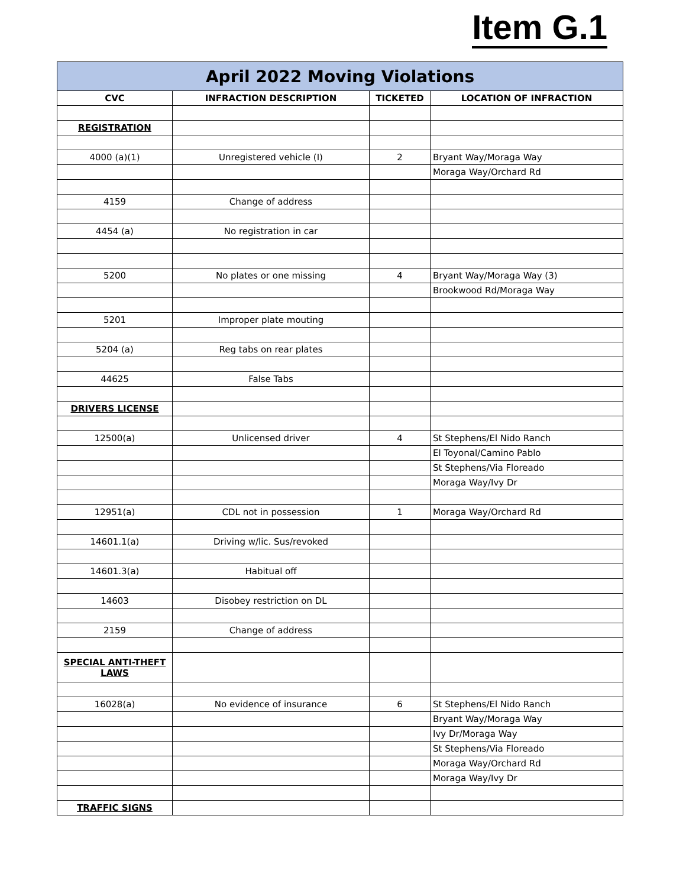Item G.1
| April 2022 Moving Violations | | | |
| --- | --- | --- | --- |
| CVC | INFRACTION DESCRIPTION | TICKETED | LOCATION OF INFRACTION |
| REGISTRATION | | | |
| 4000 (a)(1) | Unregistered vehicle (I) | 2 | Bryant Way/Moraga Way |
| | | | Moraga Way/Orchard Rd |
| 4159 | Change of address | | |
| 4454 (a) | No registration in car | | |
| 5200 | No plates or one missing | 4 | Bryant Way/Moraga Way (3) |
| | | | Brookwood Rd/Moraga Way |
| 5201 | Improper plate mouting | | |
| 5204 (a) | Reg tabs on rear plates | | |
| 44625 | False Tabs | | |
| DRIVERS LICENSE | | | |
| 12500(a) | Unlicensed driver | 4 | St Stephens/El Nido Ranch |
| | | | El Toyonal/Camino Pablo |
| | | | St Stephens/Via Floreado |
| | | | Moraga Way/Ivy Dr |
| 12951(a) | CDL not in possession | 1 | Moraga Way/Orchard Rd |
| 14601.1(a) | Driving w/lic. Sus/revoked | | |
| 14601.3(a) | Habitual off | | |
| 14603 | Disobey restriction on DL | | |
| 2159 | Change of address | | |
| SPECIAL ANTI-THEFT LAWS | | | |
| 16028(a) | No evidence of insurance | 6 | St Stephens/El Nido Ranch |
| | | | Bryant Way/Moraga Way |
| | | | Ivy Dr/Moraga Way |
| | | | St Stephens/Via Floreado |
| | | | Moraga Way/Orchard Rd |
| | | | Moraga Way/Ivy Dr |
| TRAFFIC SIGNS | | | |